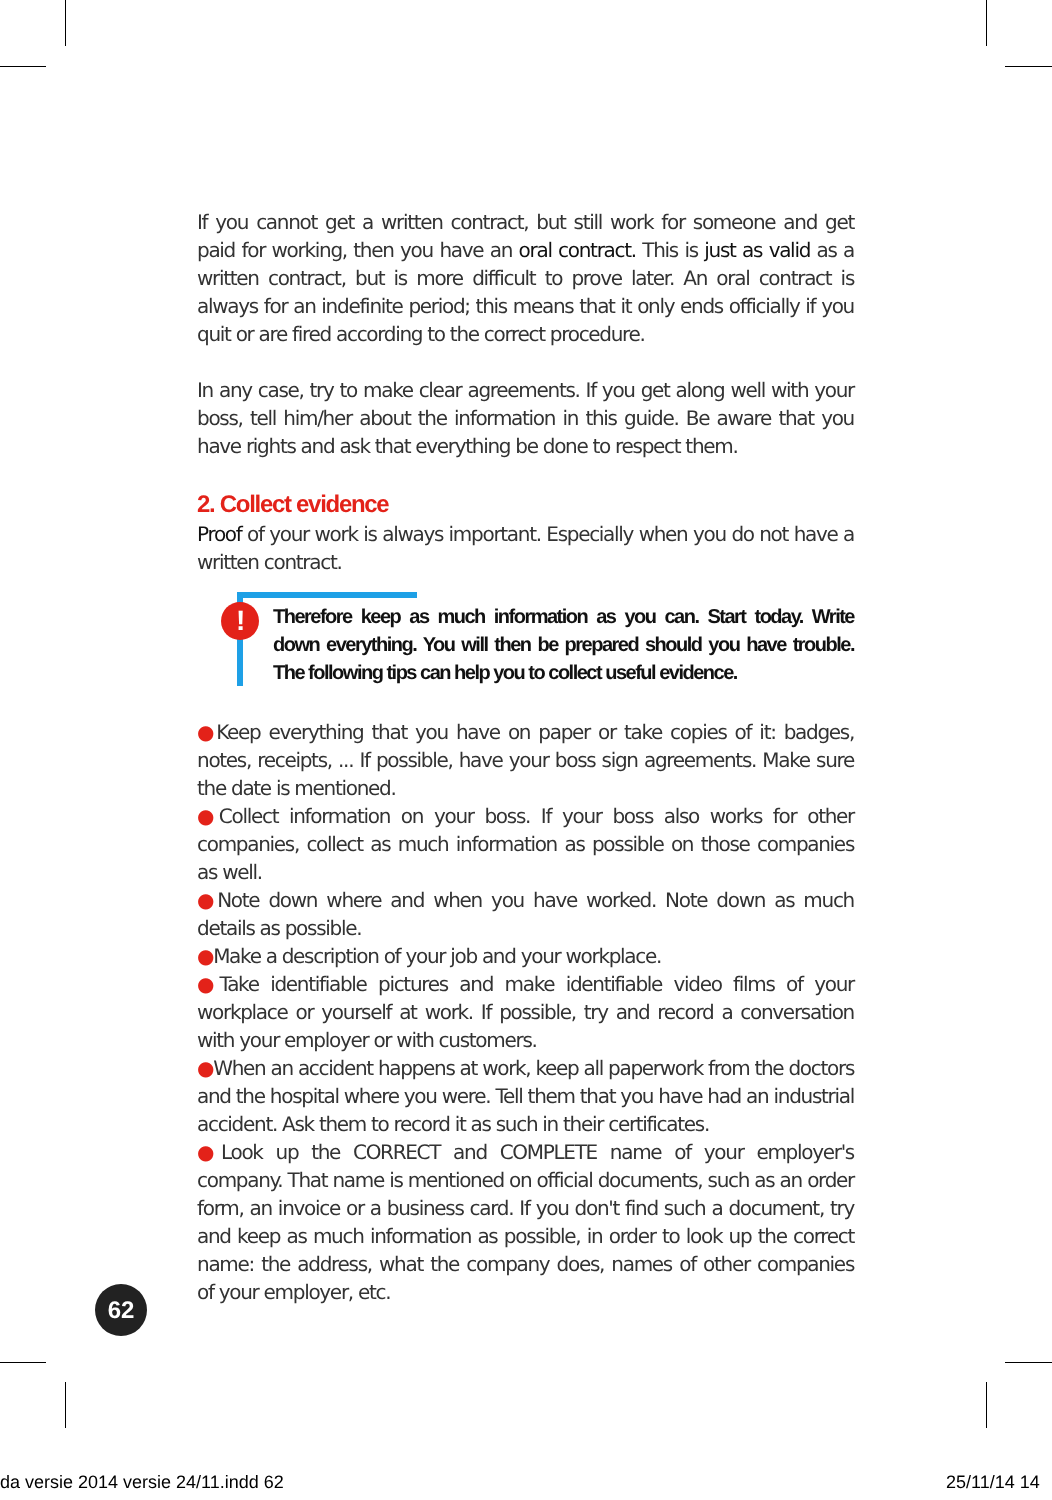If you cannot get a written contract, but still work for someone and get paid for working, then you have an oral contract. This is just as valid as a written contract, but is more difficult to prove later. An oral contract is always for an indefinite period; this means that it only ends officially if you quit or are fired according to the correct procedure.
In any case, try to make clear agreements. If you get along well with your boss, tell him/her about the information in this guide. Be aware that you have rights and ask that everything be done to respect them.
2. Collect evidence
Proof of your work is always important. Especially when you do not have a written contract.
! Therefore keep as much information as you can. Start today. Write down everything. You will then be prepared should you have trouble. The following tips can help you to collect useful evidence.
●Keep everything that you have on paper or take copies of it: badges, notes, receipts, ... If possible, have your boss sign agreements. Make sure the date is mentioned.
●Collect information on your boss. If your boss also works for other companies, collect as much information as possible on those companies as well.
●Note down where and when you have worked. Note down as much details as possible.
●Make a description of your job and your workplace.
●Take identifiable pictures and make identifiable video films of your workplace or yourself at work. If possible, try and record a conversation with your employer or with customers.
●When an accident happens at work, keep all paperwork from the doctors and the hospital where you were. Tell them that you have had an industrial accident. Ask them to record it as such in their certificates.
●Look up the CORRECT and COMPLETE name of your employer's company. That name is mentioned on official documents, such as an order form, an invoice or a business card. If you don't find such a document, try and keep as much information as possible, in order to look up the correct name: the address, what the company does, names of other companies of your employer, etc.
62
da versie 2014 versie 24/11.indd 62
25/11/14 14